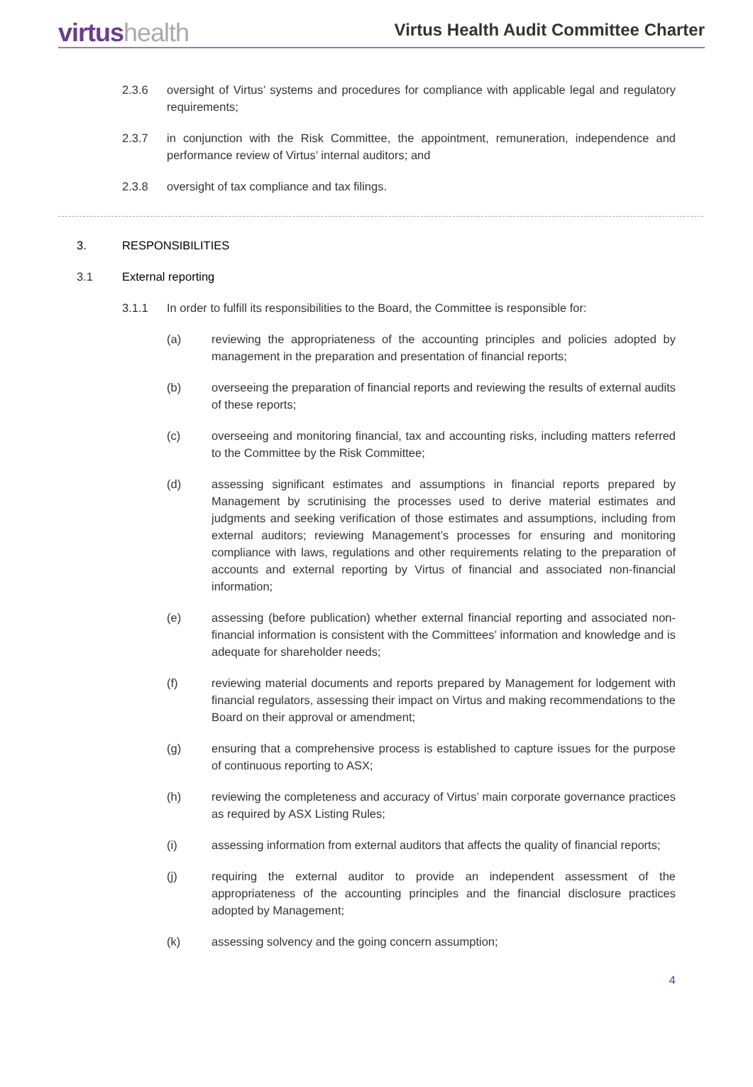virtushealth
Virtus Health Audit Committee Charter
2.3.6 oversight of Virtus’ systems and procedures for compliance with applicable legal and regulatory requirements;
2.3.7 in conjunction with the Risk Committee, the appointment, remuneration, independence and performance review of Virtus’ internal auditors; and
2.3.8 oversight of tax compliance and tax filings.
3. RESPONSIBILITIES
3.1 External reporting
3.1.1 In order to fulfill its responsibilities to the Board, the Committee is responsible for:
(a) reviewing the appropriateness of the accounting principles and policies adopted by management in the preparation and presentation of financial reports;
(b) overseeing the preparation of financial reports and reviewing the results of external audits of these reports;
(c) overseeing and monitoring financial, tax and accounting risks, including matters referred to the Committee by the Risk Committee;
(d) assessing significant estimates and assumptions in financial reports prepared by Management by scrutinising the processes used to derive material estimates and judgments and seeking verification of those estimates and assumptions, including from external auditors; reviewing Management’s processes for ensuring and monitoring compliance with laws, regulations and other requirements relating to the preparation of accounts and external reporting by Virtus of financial and associated non-financial information;
(e) assessing (before publication) whether external financial reporting and associated non-financial information is consistent with the Committees’ information and knowledge and is adequate for shareholder needs;
(f) reviewing material documents and reports prepared by Management for lodgement with financial regulators, assessing their impact on Virtus and making recommendations to the Board on their approval or amendment;
(g) ensuring that a comprehensive process is established to capture issues for the purpose of continuous reporting to ASX;
(h) reviewing the completeness and accuracy of Virtus’ main corporate governance practices as required by ASX Listing Rules;
(i) assessing information from external auditors that affects the quality of financial reports;
(j) requiring the external auditor to provide an independent assessment of the appropriateness of the accounting principles and the financial disclosure practices adopted by Management;
(k) assessing solvency and the going concern assumption;
4